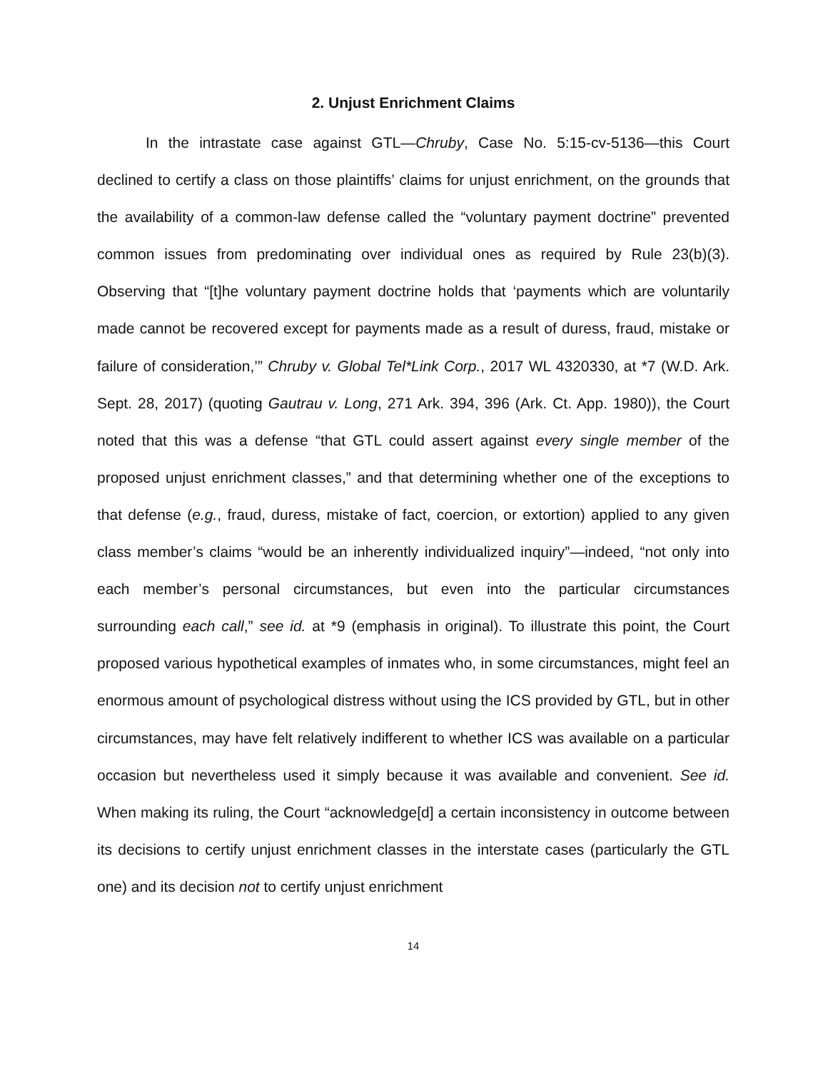2. Unjust Enrichment Claims
In the intrastate case against GTL—Chruby, Case No. 5:15-cv-5136—this Court declined to certify a class on those plaintiffs’ claims for unjust enrichment, on the grounds that the availability of a common-law defense called the “voluntary payment doctrine” prevented common issues from predominating over individual ones as required by Rule 23(b)(3). Observing that “[t]he voluntary payment doctrine holds that ‘payments which are voluntarily made cannot be recovered except for payments made as a result of duress, fraud, mistake or failure of consideration,’” Chruby v. Global Tel*Link Corp., 2017 WL 4320330, at *7 (W.D. Ark. Sept. 28, 2017) (quoting Gautrau v. Long, 271 Ark. 394, 396 (Ark. Ct. App. 1980)), the Court noted that this was a defense “that GTL could assert against every single member of the proposed unjust enrichment classes,” and that determining whether one of the exceptions to that defense (e.g., fraud, duress, mistake of fact, coercion, or extortion) applied to any given class member’s claims “would be an inherently individualized inquiry”—indeed, “not only into each member’s personal circumstances, but even into the particular circumstances surrounding each call,” see id. at *9 (emphasis in original). To illustrate this point, the Court proposed various hypothetical examples of inmates who, in some circumstances, might feel an enormous amount of psychological distress without using the ICS provided by GTL, but in other circumstances, may have felt relatively indifferent to whether ICS was available on a particular occasion but nevertheless used it simply because it was available and convenient. See id. When making its ruling, the Court “acknowledge[d] a certain inconsistency in outcome between its decisions to certify unjust enrichment classes in the interstate cases (particularly the GTL one) and its decision not to certify unjust enrichment
14